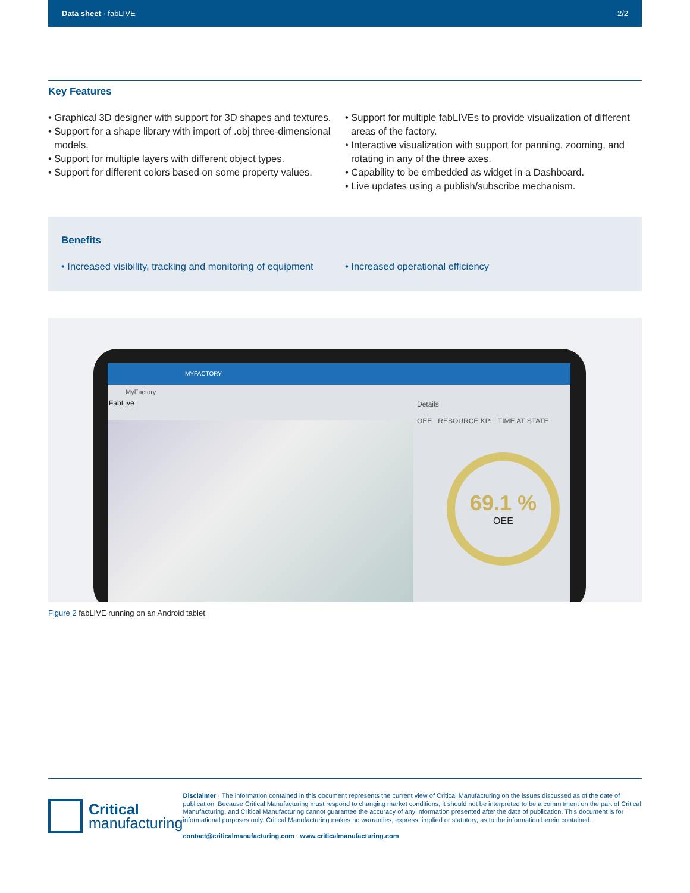Data sheet · fabLIVE 2/2
Key Features
• Graphical 3D designer with support for 3D shapes and textures.
• Support for a shape library with import of .obj three-dimensional models.
• Support for multiple layers with different object types.
• Support for different colors based on some property values.
• Support for multiple fabLIVEs to provide visualization of different areas of the factory.
• Interactive visualization with support for panning, zooming, and rotating in any of the three axes.
• Capability to be embedded as widget in a Dashboard.
• Live updates using a publish/subscribe mechanism.
Benefits
• Increased visibility, tracking and monitoring of equipment
• Increased operational efficiency
MYFACTORY
MyFactory
FabLive
Details
OEE RESOURCE KPI TIME AT STATE
69.1 %
OEE
Figure 2 fabLIVE running on an Android tablet
Critical
manufacturing
Disclaimer · The information contained in this document represents the current view of Critical Manufacturing on the issues discussed as of the date of publication. Because Critical Manufacturing must respond to changing market conditions, it should not be interpreted to be a commitment on the part of Critical Manufacturing, and Critical Manufacturing cannot guarantee the accuracy of any information presented after the date of publication. This document is for informational purposes only. Critical Manufacturing makes no warranties, express, implied or statutory, as to the information herein contained.
contact@criticalmanufacturing.com · www.criticalmanufacturing.com